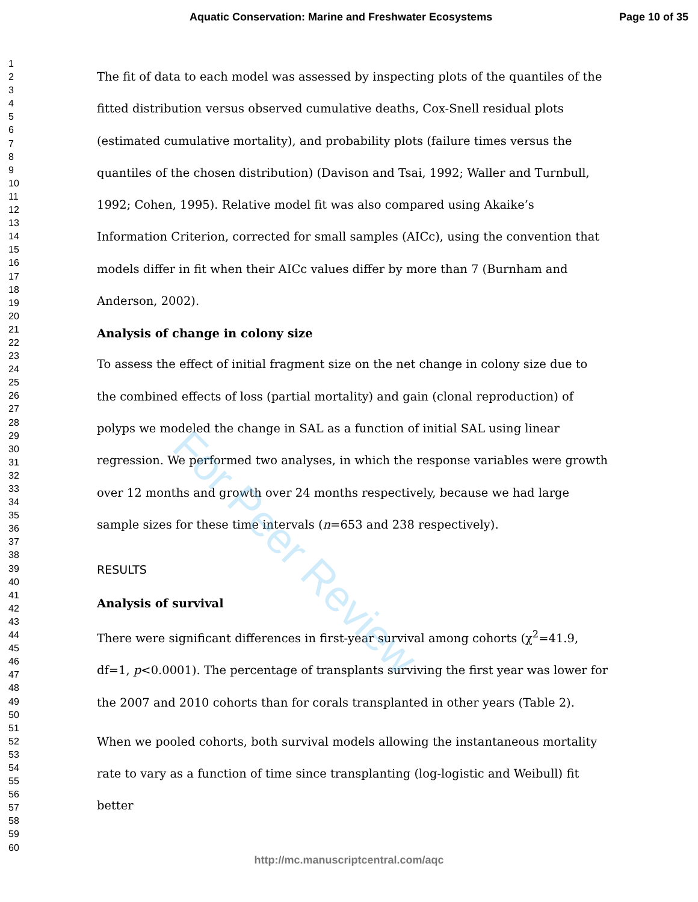Aquatic Conservation: Marine and Freshwater Ecosystems Page 10 of 35
1
2
3
4
5
6
7
8
9
10
11
12
13
14
15
16
17
18
19
20
21
22
23
24
25
26
27
28
29
30
31
32
33
34
35
36
37
38
39
40
41
42
43
44
45
46
47
48
49
50
51
52
53
54
55
56
57
58
59
60
The fit of data to each model was assessed by inspecting plots of the quantiles of the fitted distribution versus observed cumulative deaths, Cox-Snell residual plots (estimated cumulative mortality), and probability plots (failure times versus the quantiles of the chosen distribution) (Davison and Tsai, 1992; Waller and Turnbull, 1992; Cohen, 1995). Relative model fit was also compared using Akaike’s Information Criterion, corrected for small samples (AICc), using the convention that models differ in fit when their AICc values differ by more than 7 (Burnham and Anderson, 2002).
Analysis of change in colony size
To assess the effect of initial fragment size on the net change in colony size due to the combined effects of loss (partial mortality) and gain (clonal reproduction) of polyps we modeled the change in SAL as a function of initial SAL using linear regression. We performed two analyses, in which the response variables were growth over 12 months and growth over 24 months respectively, because we had large sample sizes for these time intervals (n=653 and 238 respectively).
RESULTS
Analysis of survival
There were significant differences in first-year survival among cohorts (χ<sup>2</sup>=41.9, df=1, p<0.0001). The percentage of transplants surviving the first year was lower for the 2007 and 2010 cohorts than for corals transplanted in other years (Table 2).
When we pooled cohorts, both survival models allowing the instantaneous mortality rate to vary as a function of time since transplanting (log-logistic and Weibull) fit better
For Peer Review
http://mc.manuscriptcentral.com/aqc